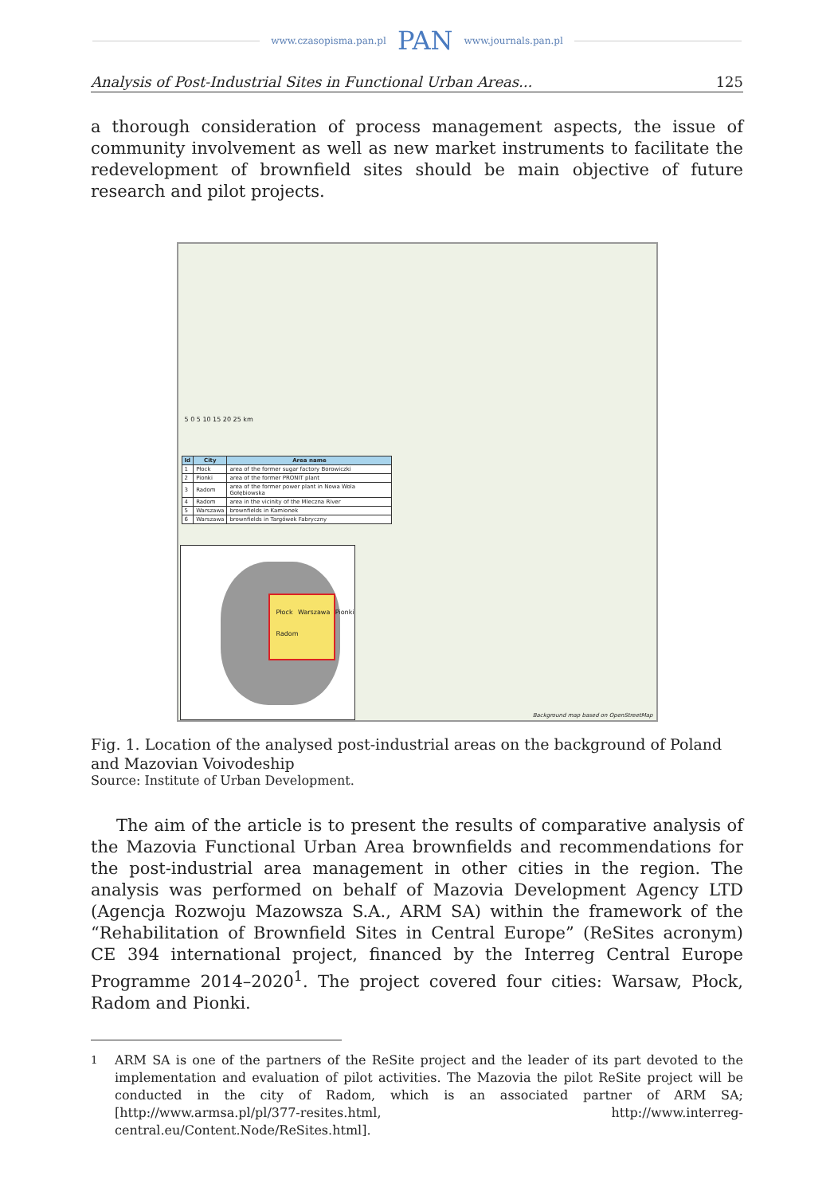www.czasopisma.pan.pl PAN www.journals.pan.pl
Analysis of Post-Industrial Sites in Functional Urban Areas... 125
a thorough consideration of process management aspects, the issue of community involvement as well as new market instruments to facilitate the redevelopment of brownfield sites should be main objective of future research and pilot projects.
5 0 5 10 15 20 25 km
| Id | City | Area name |
| --- | --- | --- |
| 1 | Płock | area of the former sugar factory Borowiczki |
| 2 | Pionki | area of the former PRONIT plant |
| 3 | Radom | area of the former power plant in Nowa Wola Gołębiowska |
| 4 | Radom | area in the vicinity of the Mleczna River |
| 5 | Warszawa | brownfields in Kamionek |
| 6 | Warszawa | brownfields in Targówek Fabryczny |
Płock Warszawa Pionki Radom
Background map based on OpenStreetMap
Fig. 1. Location of the analysed post-industrial areas on the background of Poland and Mazovian Voivodeship
Source: Institute of Urban Development.
The aim of the article is to present the results of comparative analysis of the Mazovia Functional Urban Area brownfields and recommendations for the post-industrial area management in other cities in the region. The analysis was performed on behalf of Mazovia Development Agency LTD (Agencja Rozwoju Mazowsza S.A., ARM SA) within the framework of the “Rehabilitation of Brownfield Sites in Central Europe” (ReSites acronym) CE 394 international project, financed by the Interreg Central Europe Programme 2014–2020<sup>1</sup>. The project covered four cities: Warsaw, Płock, Radom and Pionki.
<sup>1</sup> ARM SA is one of the partners of the ReSite project and the leader of its part devoted to the implementation and evaluation of pilot activities. The Mazovia the pilot ReSite project will be conducted in the city of Radom, which is an associated partner of ARM SA; [http://www.armsa.pl/pl/377-resites.html, http://www.interreg-central.eu/Content.Node/ReSites.html].